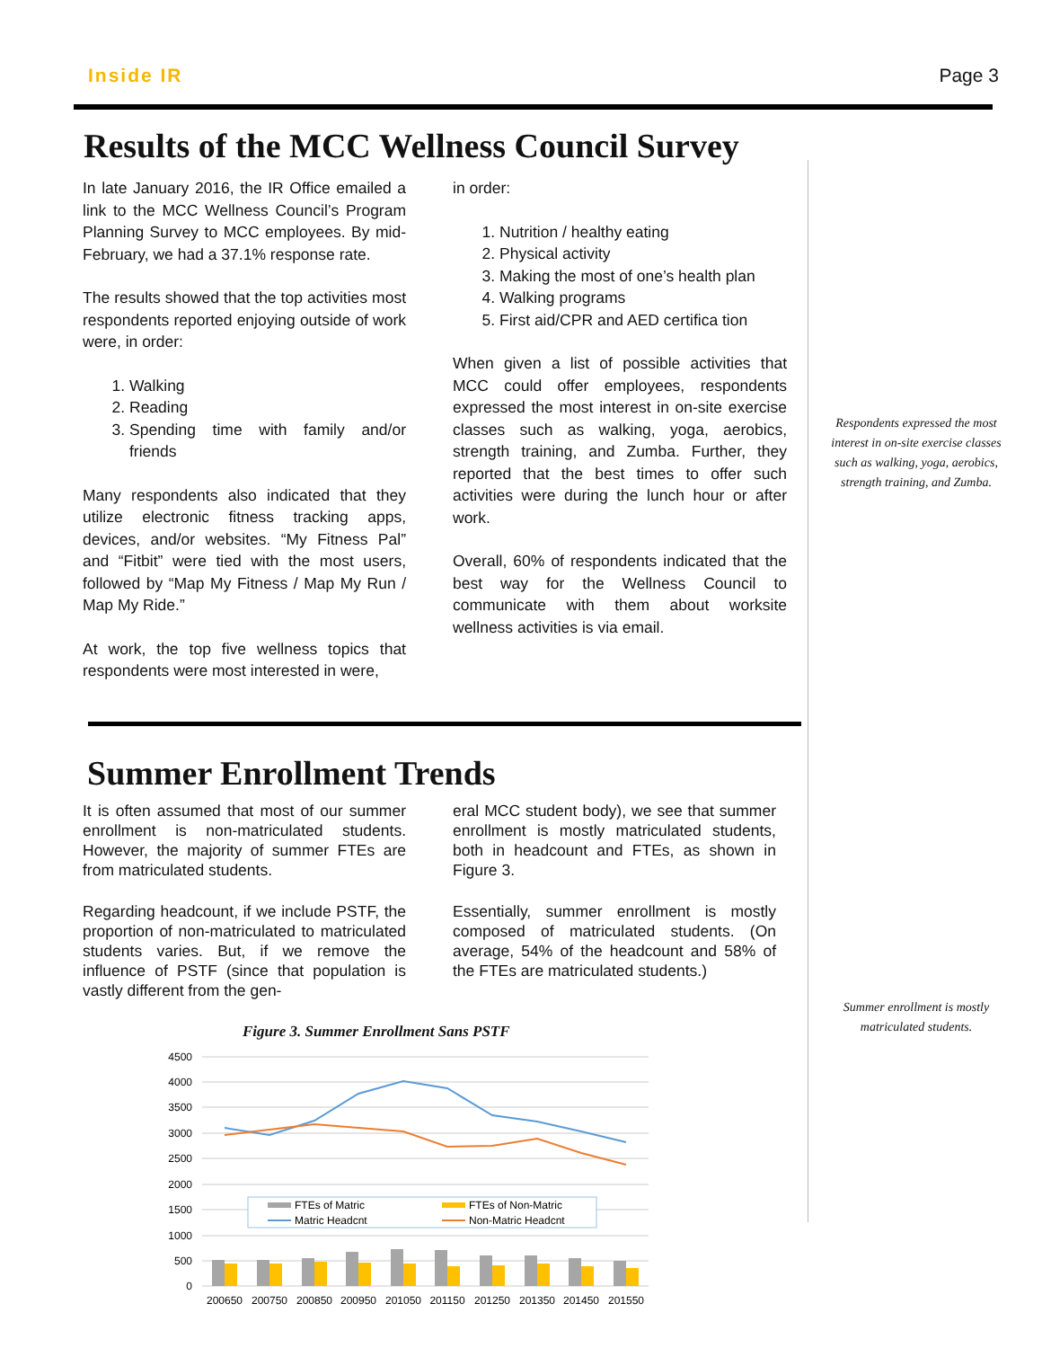Inside IR Page 3
Results of the MCC Wellness Council Survey
In late January 2016, the IR Office emailed a link to the MCC Wellness Council’s Program Planning Survey to MCC employees. By mid-February, we had a 37.1% response rate.
The results showed that the top activities most respondents reported enjoying outside of work were, in order:
1. Walking
2. Reading
3. Spending time with family and/or friends
Many respondents also indicated that they utilize electronic fitness tracking apps, devices, and/or websites. “My Fitness Pal” and “Fitbit” were tied with the most users, followed by “Map My Fitness / Map My Run / Map My Ride.”
At work, the top five wellness topics that respondents were most interested in were,
in order:
1. Nutrition / healthy eating
2. Physical activity
3. Making the most of one’s health plan
4. Walking programs
5. First aid/CPR and AED certifica tion
When given a list of possible activities that MCC could offer employees, respondents expressed the most interest in on-site exercise classes such as walking, yoga, aerobics, strength training, and Zumba. Further, they reported that the best times to offer such activities were during the lunch hour or after work.
Overall, 60% of respondents indicated that the best way for the Wellness Council to communicate with them about worksite wellness activities is via email.
Respondents expressed the most interest in on-site exercise classes such as walking, yoga, aerobics, strength training, and Zumba.
Summer Enrollment Trends
It is often assumed that most of our summer enrollment is non-matriculated students. However, the majority of summer FTEs are from matriculated students.
Regarding headcount, if we include PSTF, the proportion of non-matriculated to matriculated students varies. But, if we remove the influence of PSTF (since that population is vastly different from the gen-
eral MCC student body), we see that summer enrollment is mostly matriculated students, both in headcount and FTEs, as shown in Figure 3.
Essentially, summer enrollment is mostly composed of matriculated students. (On average, 54% of the headcount and 58% of the FTEs are matriculated students.)
Summer enrollment is mostly matriculated students.
Figure 3. Summer Enrollment Sans PSTF
4500
4000
3500
3000
2500
2000
1500
1000
500
0
FTEs of Matric
FTEs of Non-Matric
Matric Headcnt
Non-Matric Headcnt
200650
200750
200850
200950
201050
201150
201250
201350
201450
201550